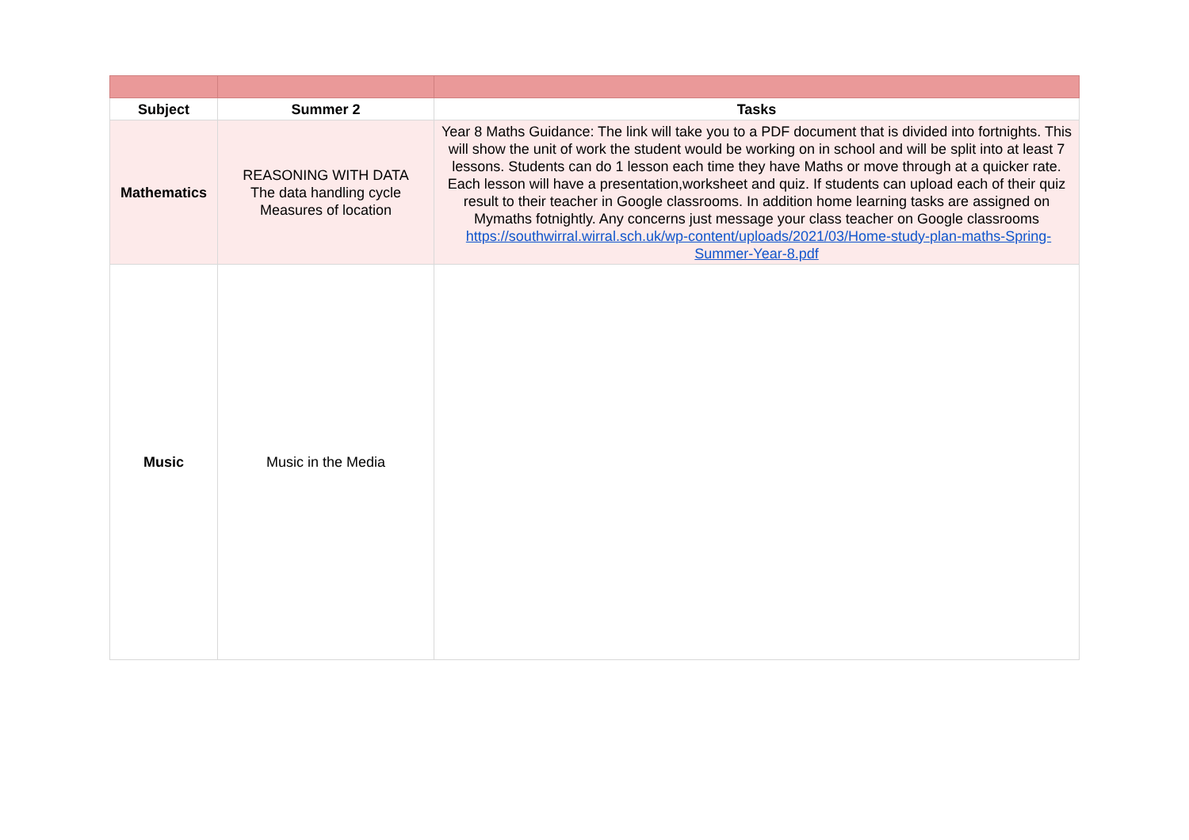| Subject | Summer 2 | Tasks |
| --- | --- | --- |
| Mathematics | REASONING WITH DATA The data handling cycle Measures of location | Year 8 Maths Guidance: The link will take you to a PDF document that is divided into fortnights. This will show the unit of work the student would be working on in school and will be split into at least 7 lessons. Students can do 1 lesson each time they have Maths or move through at a quicker rate. Each lesson will have a presentation,worksheet and quiz. If students can upload each of their quiz result to their teacher in Google classrooms. In addition home learning tasks are assigned on Mymaths fotnightly. Any concerns just message your class teacher on Google classrooms https://southwirral.wirral.sch.uk/wp-content/uploads/2021/03/Home-study-plan-maths-Spring-Summer-Year-8.pdf |
| Music | Music in the Media | |